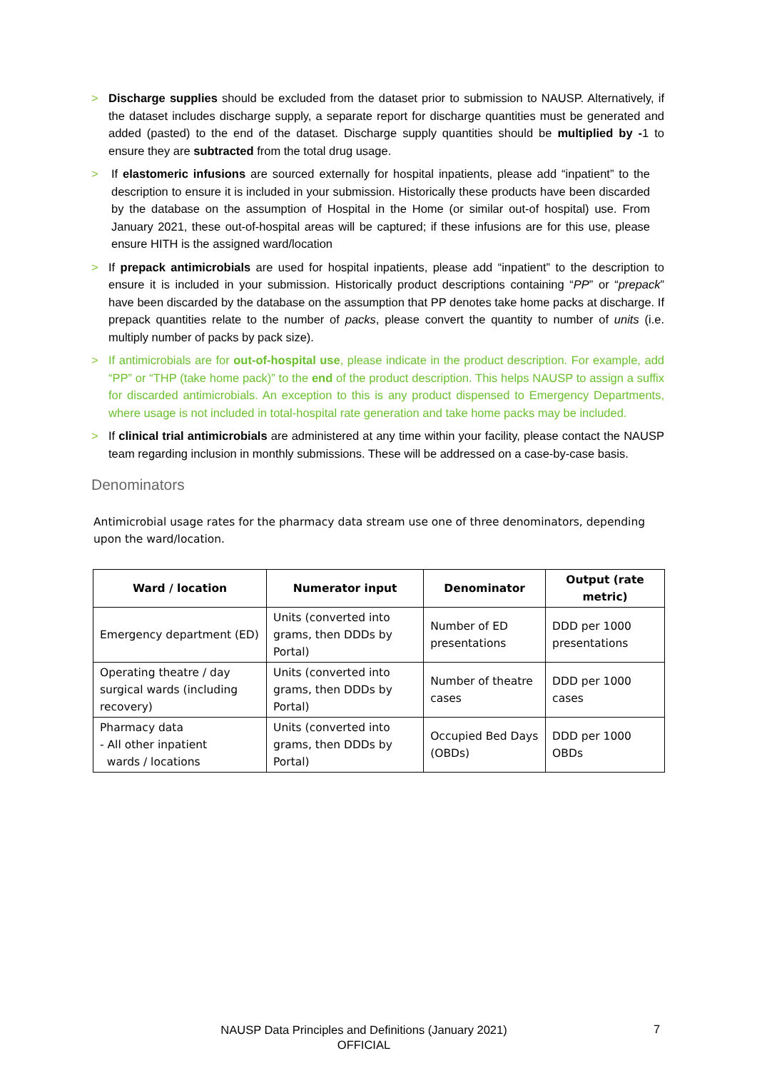> Discharge supplies should be excluded from the dataset prior to submission to NAUSP. Alternatively, if the dataset includes discharge supply, a separate report for discharge quantities must be generated and added (pasted) to the end of the dataset. Discharge supply quantities should be multiplied by -1 to ensure they are subtracted from the total drug usage.
> If elastomeric infusions are sourced externally for hospital inpatients, please add “inpatient” to the description to ensure it is included in your submission. Historically these products have been discarded by the database on the assumption of Hospital in the Home (or similar out-of hospital) use. From January 2021, these out-of-hospital areas will be captured; if these infusions are for this use, please ensure HITH is the assigned ward/location
> If prepack antimicrobials are used for hospital inpatients, please add “inpatient” to the description to ensure it is included in your submission. Historically product descriptions containing “PP” or “prepack” have been discarded by the database on the assumption that PP denotes take home packs at discharge. If prepack quantities relate to the number of packs, please convert the quantity to number of units (i.e. multiply number of packs by pack size).
> If antimicrobials are for out-of-hospital use, please indicate in the product description. For example, add “PP” or “THP (take home pack)” to the end of the product description. This helps NAUSP to assign a suffix for discarded antimicrobials. An exception to this is any product dispensed to Emergency Departments, where usage is not included in total-hospital rate generation and take home packs may be included.
> If clinical trial antimicrobials are administered at any time within your facility, please contact the NAUSP team regarding inclusion in monthly submissions. These will be addressed on a case-by-case basis.
Denominators
Antimicrobial usage rates for the pharmacy data stream use one of three denominators, depending upon the ward/location.
| Ward / location | Numerator input | Denominator | Output (rate metric) |
| --- | --- | --- | --- |
| Emergency department (ED) | Units (converted into grams, then DDDs by Portal) | Number of ED presentations | DDD per 1000 presentations |
| Operating theatre / day surgical wards (including recovery) | Units (converted into grams, then DDDs by Portal) | Number of theatre cases | DDD per 1000 cases |
| Pharmacy data - All other inpatient wards / locations | Units (converted into grams, then DDDs by Portal) | Occupied Bed Days (OBDs) | DDD per 1000 OBDs |
NAUSP Data Principles and Definitions (January 2021)
OFFICIAL
7